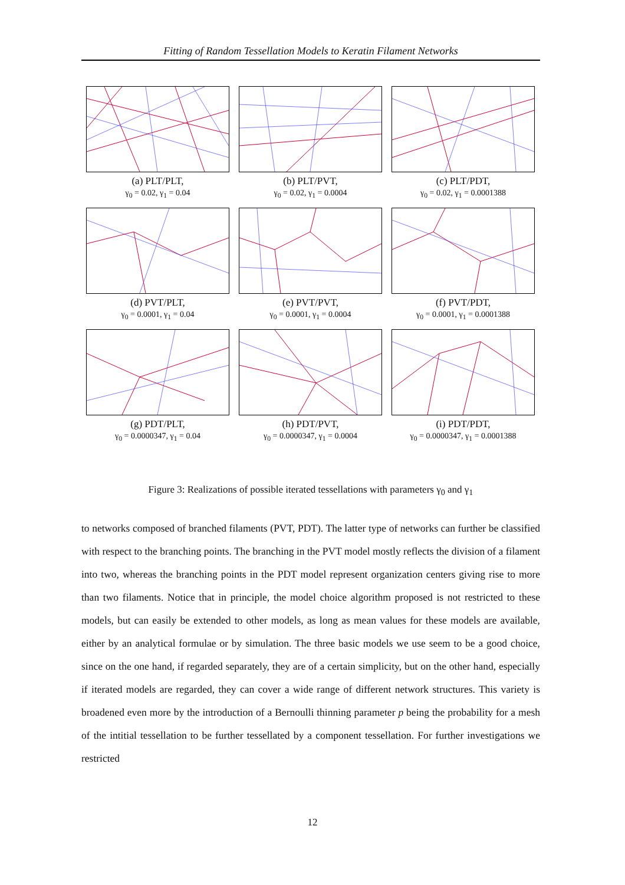Fitting of Random Tessellation Models to Keratin Filament Networks
(a) PLT/PLT,
γ<sub>0</sub> = 0.02, γ<sub>1</sub> = 0.04
(b) PLT/PVT,
γ<sub>0</sub> = 0.02, γ<sub>1</sub> = 0.0004
(c) PLT/PDT,
γ<sub>0</sub> = 0.02, γ<sub>1</sub> = 0.0001388
(d) PVT/PLT,
γ<sub>0</sub> = 0.0001, γ<sub>1</sub> = 0.04
(e) PVT/PVT,
γ<sub>0</sub> = 0.0001, γ<sub>1</sub> = 0.0004
(f) PVT/PDT,
γ<sub>0</sub> = 0.0001, γ<sub>1</sub> = 0.0001388
(g) PDT/PLT,
γ<sub>0</sub> = 0.0000347, γ<sub>1</sub> = 0.04
(h) PDT/PVT,
γ<sub>0</sub> = 0.0000347, γ<sub>1</sub> = 0.0004
(i) PDT/PDT,
γ<sub>0</sub> = 0.0000347, γ<sub>1</sub> = 0.0001388
Figure 3: Realizations of possible iterated tessellations with parameters γ<sub>0</sub> and γ<sub>1</sub>
to networks composed of branched filaments (PVT, PDT). The latter type of networks can further be classified with respect to the branching points. The branching in the PVT model mostly reflects the division of a filament into two, whereas the branching points in the PDT model represent organization centers giving rise to more than two filaments. Notice that in principle, the model choice algorithm proposed is not restricted to these models, but can easily be extended to other models, as long as mean values for these models are available, either by an analytical formulae or by simulation. The three basic models we use seem to be a good choice, since on the one hand, if regarded separately, they are of a certain simplicity, but on the other hand, especially if iterated models are regarded, they can cover a wide range of different network structures. This variety is broadened even more by the introduction of a Bernoulli thinning parameter p being the probability for a mesh of the intitial tessellation to be further tessellated by a component tessellation. For further investigations we restricted
12